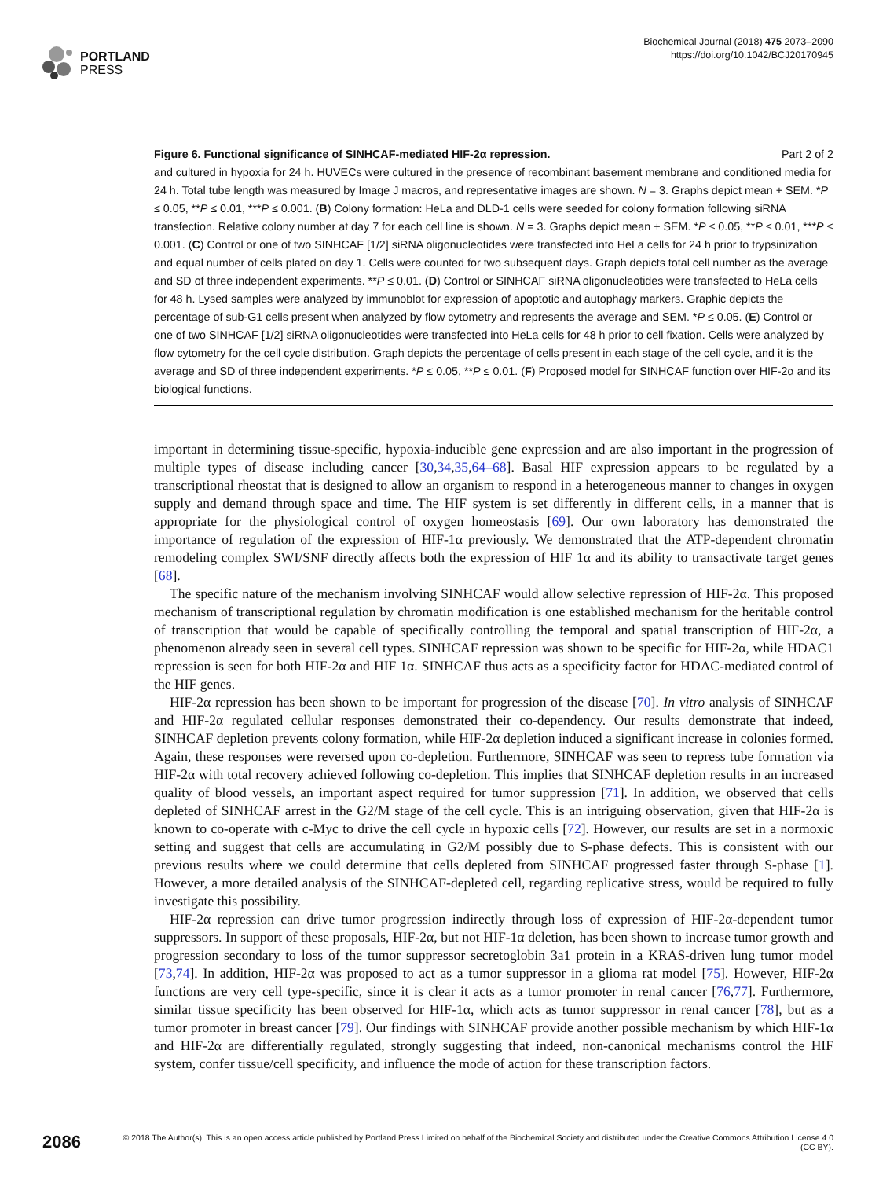PORTLAND
PRESS
Biochemical Journal (2018) 475 2073–2090
https://doi.org/10.1042/BCJ20170945
Figure 6. Functional significance of SINHCAF-mediated HIF-2α repression. Part 2 of 2
and cultured in hypoxia for 24 h. HUVECs were cultured in the presence of recombinant basement membrane and conditioned media for 24 h. Total tube length was measured by Image J macros, and representative images are shown. N = 3. Graphs depict mean + SEM. *P ≤ 0.05, **P ≤ 0.01, ***P ≤ 0.001. (B) Colony formation: HeLa and DLD-1 cells were seeded for colony formation following siRNA transfection. Relative colony number at day 7 for each cell line is shown. N = 3. Graphs depict mean + SEM. *P ≤ 0.05, **P ≤ 0.01, ***P ≤ 0.001. (C) Control or one of two SINHCAF [1/2] siRNA oligonucleotides were transfected into HeLa cells for 24 h prior to trypsinization and equal number of cells plated on day 1. Cells were counted for two subsequent days. Graph depicts total cell number as the average and SD of three independent experiments. **P ≤ 0.01. (D) Control or SINHCAF siRNA oligonucleotides were transfected to HeLa cells for 48 h. Lysed samples were analyzed by immunoblot for expression of apoptotic and autophagy markers. Graphic depicts the percentage of sub-G1 cells present when analyzed by flow cytometry and represents the average and SEM. *P ≤ 0.05. (E) Control or one of two SINHCAF [1/2] siRNA oligonucleotides were transfected into HeLa cells for 48 h prior to cell fixation. Cells were analyzed by flow cytometry for the cell cycle distribution. Graph depicts the percentage of cells present in each stage of the cell cycle, and it is the average and SD of three independent experiments. *P ≤ 0.05, **P ≤ 0.01. (F) Proposed model for SINHCAF function over HIF-2α and its biological functions.
important in determining tissue-specific, hypoxia-inducible gene expression and are also important in the progression of multiple types of disease including cancer [30,34,35,64–68]. Basal HIF expression appears to be regulated by a transcriptional rheostat that is designed to allow an organism to respond in a heterogeneous manner to changes in oxygen supply and demand through space and time. The HIF system is set differently in different cells, in a manner that is appropriate for the physiological control of oxygen homeostasis [69]. Our own laboratory has demonstrated the importance of regulation of the expression of HIF-1α previously. We demonstrated that the ATP-dependent chromatin remodeling complex SWI/SNF directly affects both the expression of HIF 1α and its ability to transactivate target genes [68].
The specific nature of the mechanism involving SINHCAF would allow selective repression of HIF-2α. This proposed mechanism of transcriptional regulation by chromatin modification is one established mechanism for the heritable control of transcription that would be capable of specifically controlling the temporal and spatial transcription of HIF-2α, a phenomenon already seen in several cell types. SINHCAF repression was shown to be specific for HIF-2α, while HDAC1 repression is seen for both HIF-2α and HIF 1α. SINHCAF thus acts as a specificity factor for HDAC-mediated control of the HIF genes.
HIF-2α repression has been shown to be important for progression of the disease [70]. In vitro analysis of SINHCAF and HIF-2α regulated cellular responses demonstrated their co-dependency. Our results demonstrate that indeed, SINHCAF depletion prevents colony formation, while HIF-2α depletion induced a significant increase in colonies formed. Again, these responses were reversed upon co-depletion. Furthermore, SINHCAF was seen to repress tube formation via HIF-2α with total recovery achieved following co-depletion. This implies that SINHCAF depletion results in an increased quality of blood vessels, an important aspect required for tumor suppression [71]. In addition, we observed that cells depleted of SINHCAF arrest in the G2/M stage of the cell cycle. This is an intriguing observation, given that HIF-2α is known to co-operate with c-Myc to drive the cell cycle in hypoxic cells [72]. However, our results are set in a normoxic setting and suggest that cells are accumulating in G2/M possibly due to S-phase defects. This is consistent with our previous results where we could determine that cells depleted from SINHCAF progressed faster through S-phase [1]. However, a more detailed analysis of the SINHCAF-depleted cell, regarding replicative stress, would be required to fully investigate this possibility.
HIF-2α repression can drive tumor progression indirectly through loss of expression of HIF-2α-dependent tumor suppressors. In support of these proposals, HIF-2α, but not HIF-1α deletion, has been shown to increase tumor growth and progression secondary to loss of the tumor suppressor secretoglobin 3a1 protein in a KRAS-driven lung tumor model [73,74]. In addition, HIF-2α was proposed to act as a tumor suppressor in a glioma rat model [75]. However, HIF-2α functions are very cell type-specific, since it is clear it acts as a tumor promoter in renal cancer [76,77]. Furthermore, similar tissue specificity has been observed for HIF-1α, which acts as tumor suppressor in renal cancer [78], but as a tumor promoter in breast cancer [79]. Our findings with SINHCAF provide another possible mechanism by which HIF-1α and HIF-2α are differentially regulated, strongly suggesting that indeed, non-canonical mechanisms control the HIF system, confer tissue/cell specificity, and influence the mode of action for these transcription factors.
2086
© 2018 The Author(s). This is an open access article published by Portland Press Limited on behalf of the Biochemical Society and distributed under the Creative Commons Attribution License 4.0 (CC BY).